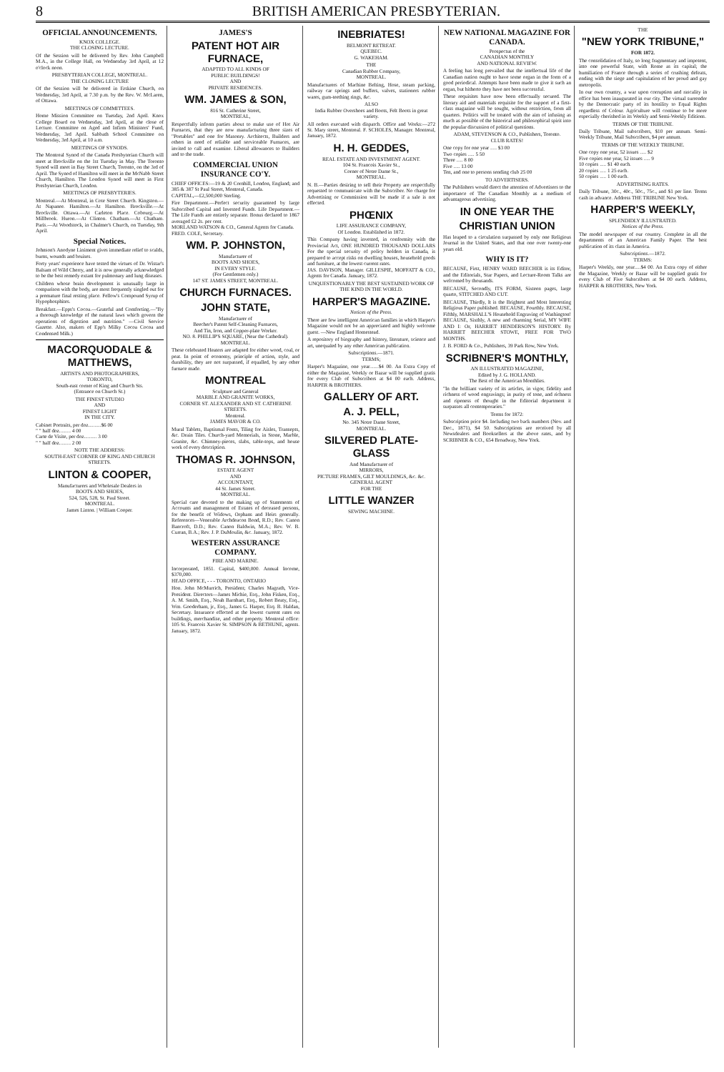8 BRITISH AMERICAN PRESBYTERIAN.
OFFICIAL ANNOUNCEMENTS.
KNOX COLLEGE.
THE CLOSING LECTURE.
Of the Session will be delivered by Rev. John Campbell M.A., in the College Hall, on Wednesday 3rd April, at 12 o'clock noon.
PRESBYTERIAN COLLEGE, MONTREAL.
THE CLOSING LECTURE
Of the Session will be delivered in Erskine Church, on Wednesday, 3rd April, at 7.30 p.m. by the Rev. W. McLaren, of Ottawa.
MEETINGS OF COMMITTEES.
Home Mission Committee on Tuesday, 2nd April. Knox College Board on Wednesday, 3rd April, at the close of Lecture. Committee on Aged and Infirm Ministers' Fund, Wednesday, 3rd April. Sabbath School Committee on Wednesday, 3rd April, at 10 a.m.
MEETINGS OF SYNODS.
The Montreal Synod of the Canada Presbyterian Church will meet at Brockville on the 1st Tuesday in May. The Toronto Synod will meet in Bay Street Church, Toronto, on the 3rd of April. The Synod of Hamilton will meet in the McNabb Street Church, Hamilton. The London Synod will meet in First Presbyterian Church, London.
MEETINGS OF PRESBYTERIES.
Montreal.—At Montreal, in Cote Street Church. Kingston.—At Napanee. Hamilton.—At Hamilton. Brockville.—At Brockville. Ottawa.—At Carleton Place. Cobourg.—At Millbrook. Huron.—At Clinton. Chatham.—At Chatham. Paris.—At Woodstock, in Chalmer's Church, on Tuesday, 9th April.
Special Notices.
Johnson's Anodyne Liniment gives immediate relief to scalds, burns, wounds and bruises.
Forty years' experience have tested the virtues of Dr. Wistar's Balsam of Wild Cherry, and it is now generally acknowledged to be the best remedy extant for pulmonary and lung diseases.
Children whose brain development is unusually large in comparison with the body, are most frequently singled out for a premature final resting place. Fellow's Compound Syrup of Hypophosphites.
Breakfast.—Epps's Cocoa.—Grateful and Comforting.—"By a thorough knowledge of the natural laws which govern the operations of digestion and nutrition." —Civil Service Gazette. Also, makers of Epp's Milky Cocoa Cocoa and Condensed Milk.)
MACORQUODALE & MATTHEWS,
ARTISTS AND PHOTOGRAPHERS,
TORONTO,
South-east corner of King and Church Sts.
(Entrance on Church St.)
THE FINEST STUDIO
AND
FINEST LIGHT
IN THE CITY.
Cabinet Portraits, per doz..........$6 00
" " half doz......... 4 00
Carte de Visite, per doz.......... 3 00
" " half doz......... 2 00
NOTE THE ADDRESS:
SOUTH-EAST CORNER OF KING AND CHURCH STREETS.
LINTON & COOPER,
Manufacturers and Wholesale Dealers in
BOOTS AND SHOES,
524, 526, 528, St. Paul Street.
MONTREAL.
James Linton. | William Cooper.
JAMES'S
PATENT HOT AIR FURNACE,
ADAPTED TO ALL KINDS OF
PUBLIC BUILDINGS!
AND
PRIVATE RESIDENCES.
WM. JAMES & SON,
816 St. Catherine Street,
MONTREAL,
Respectfully inform parties about to make use of Hot Air Furnaces, that they are now manufacturing three sizes of "Portables" and one for Masonry. Architects, Builders and others in need of reliable and serviceable Furnaces, are invited to call and examine. Liberal allowances to Builders and to the trade.
COMMERCIAL UNION INSURANCE CO'Y.
CHIEF OFFICES:—19 & 20 Cornhill, London, England; and 385 & 387 St Paul Street, Montreal, Canada.
CAPITAL,—£2,500,000 Sterling.
Fire Department.—Perfect security guaranteed by large Subscribed Capital and Invested Funds. Life Department.—The Life Funds are entirely separate. Bonus declared to 1867 averaged £2 2s. per cent.
MORLAND WATSON & CO., General Agents for Canada.
FRED. COLE, Secretary.
WM. P. JOHNSTON,
Manufacturer of
BOOTS AND SHOES,
IN EVERY STYLE.
(For Gentlemen only.)
147 ST. JAMES STREET, MONTREAL.
CHURCH FURNACES.
JOHN STATE,
Manufacturer of
Beecher's Patent Self-Cleaning Furnaces,
And Tin, Iron, and Copper-plate Worker.
NO. 8. PHILLIP'S SQUARE, (Near the Cathedral).
MONTREAL.
These celebrated Heaters are adapted for either wood, coal, or peat. In point of economy, principle of action, style, and durability, they are not surpassed, if equalled, by any other furnace made.
MONTREAL
Sculpture and General
MARBLE AND GRANITE WORKS,
CORNER ST. ALEXANDER AND ST. CATHERINE STREETS.
Montreal.
JAMES MAVOR & CO.
Mural Tablets, Baptismal Fonts, Tiling for Aisles, Transepts, &c. Drain Tiles. Church-yard Memorials, in Stone, Marble, Granite, &c. Chimney-pieces, slabs, table-tops, and house work of every description.
THOMAS R. JOHNSON,
ESTATE AGENT
AND
ACCOUNTANT,
44 St. James Street.
MONTREAL.
Special care devoted to the making up of Statements of Accounts and management of Estates of deceased persons, for the benefit of Widows, Orphans and Heirs generally. References—Venerable Archdeacon Bond, R.D.; Rev. Canon Bancroft, D.D.; Rev. Canon Baldwin, M.A.; Rev. W. B. Curran, B.A.; Rev. J. P. DuMoulin, &c. January, 1872.
WESTERN ASSURANCE COMPANY.
FIRE AND MARINE.
Incorporated, 1851. Capital, $400,000. Annual Income, $370,000.
HEAD OFFICE, - - - TORONTO, ONTARIO
Hon. John McMurrich, President; Charles Magrath, Vice-President. Directors—James Michie, Esq., John Fisken, Esq., A. M. Smith, Esq., Noah Barnhart, Esq., Robert Beaty, Esq., Wm. Gooderham, jr., Esq., James G. Harper, Esq. B. Haldan, Secretary. Insurance effected at the lowest current rates on buildings, merchandise, and other property. Montreal office: 105 St. Francois Xavier St. SIMPSON & BETHUNE, agents. January, 1872.
INEBRIATES!
BELMONT RETREAT.
QUEBEC.
G. WAKEHAM.
THE
Canadian Rubber Company,
MONTREAL.
Manufacturers of Machine Belting, Hose, steam packing, railway car springs and buffers, valves, stationers rubber wares, gum-teething rings, &c.
ALSO
India Rubber Overshoes and Boots, Felt Boots in great variety.
All orders executed with dispatch. Office and Works:—272 St. Mary street, Montreal. F. SCHOLES, Manager. Montreal, January, 1872.
H. H. GEDDES,
REAL ESTATE AND INVESTMENT AGENT.
104 St. Francois Xavier St.,
Corner of Notre Dame St.,
MONTREAL.
N. B.—Parties desiring to sell their Property are respectfully requested to communicate with the Subscriber. No charge for Advertising or Commission will be made if a sale is not effected.
PHŒNIX
LIFE ASSURANCE COMPANY,
Of London. Established in 1872.
This Company having invested, in conformity with the Provincial Act, ONE HUNDRED THOUSAND DOLLARS For the special security of policy holders in Canada, is prepared to accept risks on dwelling houses, household goods and furniture, at the lowest current rates.
JAS. DAVISON, Manager. GILLESPIE, MOFFATT & CO., Agents for Canada. January, 1872.
UNQUESTIONABLY THE BEST SUSTAINED WORK OF THE KIND IN THE WORLD.
HARPER'S MAGAZINE.
Notices of the Press.
There are few intelligent American families in which Harper's Magazine would not be an appreciated and highly welcome guest. —New England Homestead.
A repository of biography and history, literature, science and art, unequaled by any other American publication.
Subscriptions.—1871.
TERMS;
Harper's Magazine, one year.......$4 00. An Extra Copy of either the Magazine, Weekly or Bazar will be supplied gratis for every Club of Subscribers at $4 00 each. Address, HARPER & BROTHERS.
GALLERY OF ART.
A. J. PELL,
No. 345 Notre Dame Street,
MONTREAL.
SILVERED PLATE-GLASS
And Manufacturer of
MIRRORS,
PICTURE FRAMES, GILT MOULDINGS, &c. &c.
GENERAL AGENT
FOR THE
LITTLE WANZER
SEWING MACHINE.
NEW NATIONAL MAGAZINE FOR CANADA.
Prospectus of the
CANADIAN MONTHLY
AND NATIONAL REVIEW.
A feeling has long prevailed that the intellectual life of the Canadian nation ought to have some organ in the form of a good periodical. Attempts have been made to give it such an organ, but hitherto they have not been successful.
These requisites have now been effectually secured. The literary aid and materials requisite for the support of a first-class magazine will be sought, without restriction, from all quarters. Politics will be treated with the aim of infusing as much as possible of the historical and philosophical spirit into the popular discussion of political questions.
ADAM, STEVENSON & CO., Publishers, Toronto.
CLUB RATES!
One copy for one year ..... $3 00
Two copies ..... 5 50
Three ..... 8 00
Five ..... 13 00
Ten, and one to persons sending club 25 00
TO ADVERTISERS.
The Publishers would direct the attention of Advertisers to the importance of The Canadian Monthly as a medium of advantageous advertising.
IN ONE YEAR THE
CHRISTIAN UNION
Has leaped to a circulation surpassed by only one Religious Journal in the United States, and that one over twenty-one years old.
WHY IS IT?
BECAUSE, First, HENRY WARD BEECHER is its Editor, and the Editorials, Star Papers, and Lecture-Room Talks are welcomed by thousands.
BECAUSE, Secondly, ITS FORM, Sixteen pages, large quarto, STITCHED AND CUT.
BECAUSE, Thirdly, It is the Brightest and Most Interesting Religious Paper published. BECAUSE, Fourthly. BECAUSE, Fifthly, MARSHALL'S Household Engraving of Washington! BECAUSE, Sixthly, A new and charming Serial, MY WIFE AND I: Or, HARRIET HENDERSON'S HISTORY. By HARRIET BEECHER STOWE, FREE FOR TWO MONTHS.
J. B. FORD & Co., Publishers, 39 Park Row, New York.
SCRIBNER'S MONTHLY,
AN ILLUSTRATED MAGAZINE,
Edited by J. G. HOLLAND.
The Best of the American Monthlies.
"In the brilliant variety of its articles, in vigor, fidelity and richness of wood engravings; in purity of tone, and richness and ripeness of thought in the Editorial department it surpasses all contemporaries."
Terms for 1872:
Subscription price $4. Including two back numbers (Nov. and Dec., 1871), $4 50. Subscriptions are received by all Newsdealers and Booksellers at the above rates, and by SCRIBNER & CO., 654 Broadway, New York.
THE
"NEW YORK TRIBUNE,"
FOR 1872.
The consolidation of Italy, so long fragmentary and impotent, into one powerful State, with Rome as its capital; the humiliation of France through a series of crushing defeats, ending with the siege and capitulation of her proud and gay metropolis.
In our own country, a war upon corruption and rascality in office has been inaugurated in our city. The virtual surrender by the Democratic party of its hostility to Equal Rights regardless of Colour. Agriculture will continue to be more especially cherished in its Weekly and Semi-Weekly Editions.
TERMS OF THE TRIBUNE.
Daily Tribune, Mail subscribers, $10 per annum. Semi-Weekly Tribune, Mail Subscribers, $4 per annum.
TERMS OF THE WEEKLY TRIBUNE.
One copy one year, 52 issues ..... $2
Five copies one year, 52 issues ..... 9
10 copies ..... $1 40 each.
20 copies ..... 1 25 each.
50 copies ..... 1 00 each.
ADVERTISING RATES.
Daily Tribune, 30c., 40c., 50c., 75c., and $1 per line. Terms cash in advance. Address THE TRIBUNE New York.
HARPER'S WEEKLY,
SPLENDIDLY ILLUSTRATED.
Notices of the Press.
The model newspaper of our country. Complete in all the departments of an American Family Paper. The best publication of its class in America.
Subscriptions.—1872.
TERMS:
Harper's Weekly, one year.....$4 00. An Extra copy of either the Magazine, Weekly or Bazar will be supplied gratis for every Club of Five Subscribers at $4 00 each. Address, HARPER & BROTHERS, New York.